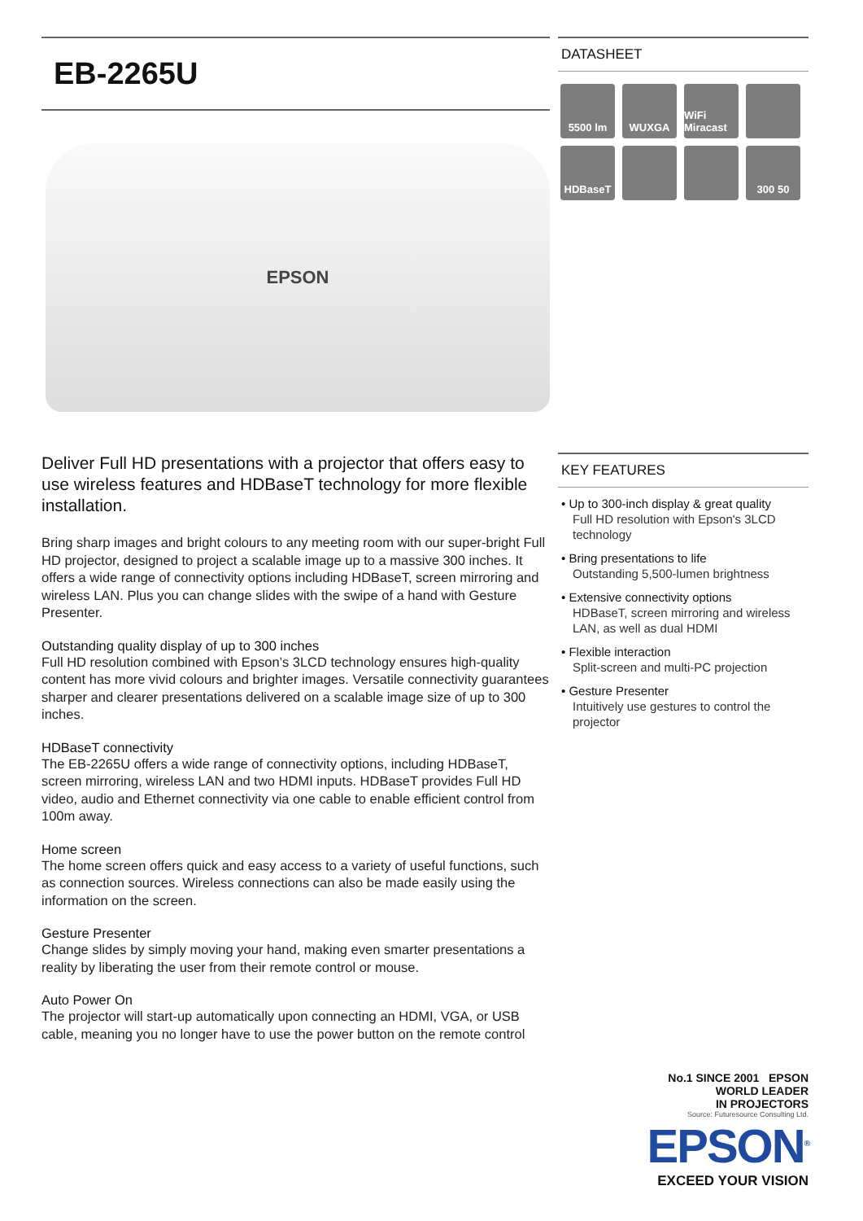EB-2265U
EPSON
Deliver Full HD presentations with a projector that offers easy to use wireless features and HDBaseT technology for more flexible installation.
Bring sharp images and bright colours to any meeting room with our super-bright Full HD projector, designed to project a scalable image up to a massive 300 inches. It offers a wide range of connectivity options including HDBaseT, screen mirroring and wireless LAN. Plus you can change slides with the swipe of a hand with Gesture Presenter.
Outstanding quality display of up to 300 inches
Full HD resolution combined with Epson’s 3LCD technology ensures high-quality content has more vivid colours and brighter images. Versatile connectivity guarantees sharper and clearer presentations delivered on a scalable image size of up to 300 inches.
HDBaseT connectivity
The EB-2265U offers a wide range of connectivity options, including HDBaseT, screen mirroring, wireless LAN and two HDMI inputs. HDBaseT provides Full HD video, audio and Ethernet connectivity via one cable to enable efficient control from 100m away.
Home screen
The home screen offers quick and easy access to a variety of useful functions, such as connection sources. Wireless connections can also be made easily using the information on the screen.
Gesture Presenter
Change slides by simply moving your hand, making even smarter presentations a reality by liberating the user from their remote control or mouse.
Auto Power On
The projector will start-up automatically upon connecting an HDMI, VGA, or USB cable, meaning you no longer have to use the power button on the remote control
DATASHEET
5500 lm
WUXGA
WiFi Miracast
HDBaseT
300 50
KEY FEATURES
• Up to 300-inch display & great quality
Full HD resolution with Epson's 3LCD technology
• Bring presentations to life
Outstanding 5,500-lumen brightness
• Extensive connectivity options
HDBaseT, screen mirroring and wireless LAN, as well as dual HDMI
• Flexible interaction
Split-screen and multi-PC projection
• Gesture Presenter
Intuitively use gestures to control the projector
No.1 SINCE 2001 EPSON
WORLD LEADER
IN PROJECTORS
Source: Futuresource Consulting Ltd.
EPSON<sup>®</sup>
EXCEED YOUR VISION